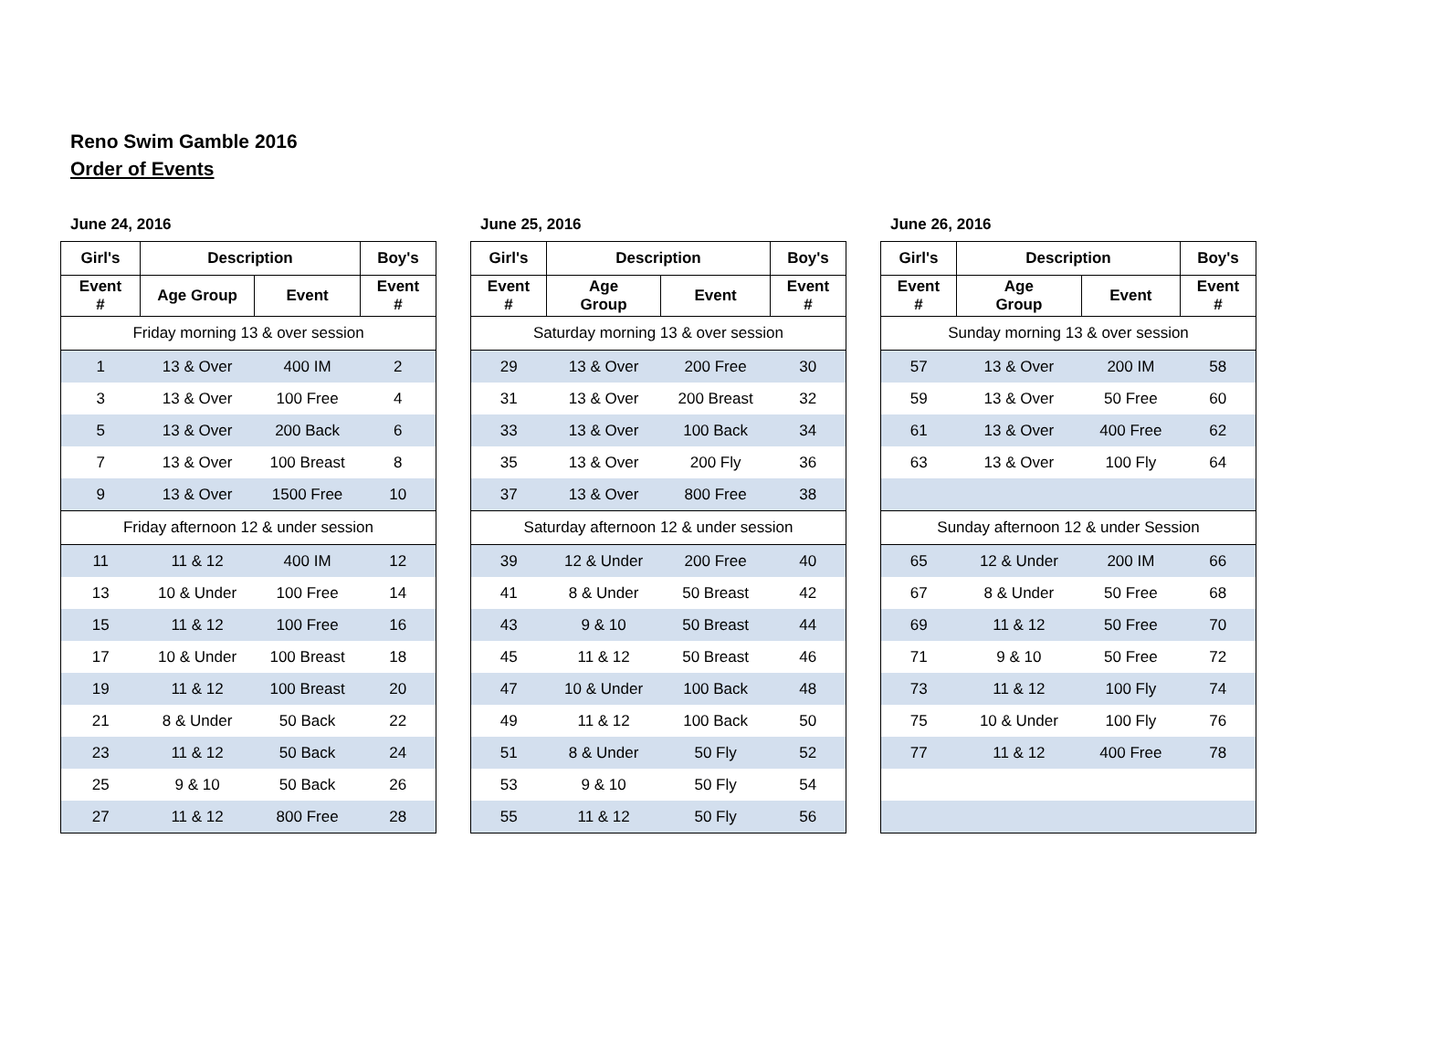Reno Swim Gamble 2016
Order of Events
June 24, 2016
| Girl's | Description | | Boy's |
| --- | --- | --- | --- |
| Event # | Age Group | Event | Event # |
| Friday morning 13 & over session | | | |
| 1 | 13 & Over | 400 IM | 2 |
| 3 | 13 & Over | 100 Free | 4 |
| 5 | 13 & Over | 200 Back | 6 |
| 7 | 13 & Over | 100 Breast | 8 |
| 9 | 13 & Over | 1500 Free | 10 |
| Friday afternoon 12 & under session | | | |
| 11 | 11 & 12 | 400 IM | 12 |
| 13 | 10 & Under | 100 Free | 14 |
| 15 | 11 & 12 | 100 Free | 16 |
| 17 | 10 & Under | 100 Breast | 18 |
| 19 | 11 & 12 | 100 Breast | 20 |
| 21 | 8 & Under | 50 Back | 22 |
| 23 | 11 & 12 | 50 Back | 24 |
| 25 | 9 & 10 | 50 Back | 26 |
| 27 | 11 & 12 | 800 Free | 28 |
June 25, 2016
| Girl's | Description | | Boy's |
| --- | --- | --- | --- |
| Event # | Age Group | Event | Event # |
| Saturday morning 13 & over session | | | |
| 29 | 13 & Over | 200 Free | 30 |
| 31 | 13 & Over | 200 Breast | 32 |
| 33 | 13 & Over | 100 Back | 34 |
| 35 | 13 & Over | 200 Fly | 36 |
| 37 | 13 & Over | 800 Free | 38 |
| Saturday afternoon 12 & under session | | | |
| 39 | 12 & Under | 200 Free | 40 |
| 41 | 8 & Under | 50 Breast | 42 |
| 43 | 9 & 10 | 50 Breast | 44 |
| 45 | 11 & 12 | 50 Breast | 46 |
| 47 | 10 & Under | 100 Back | 48 |
| 49 | 11 & 12 | 100 Back | 50 |
| 51 | 8 & Under | 50 Fly | 52 |
| 53 | 9 & 10 | 50 Fly | 54 |
| 55 | 11 & 12 | 50 Fly | 56 |
June 26, 2016
| Girl's | Description | | Boy's |
| --- | --- | --- | --- |
| Event # | Age Group | Event | Event # |
| Sunday morning 13 & over session | | | |
| 57 | 13 & Over | 200 IM | 58 |
| 59 | 13 & Over | 50 Free | 60 |
| 61 | 13 & Over | 400 Free | 62 |
| 63 | 13 & Over | 100 Fly | 64 |
| Sunday afternoon 12 & under Session | | | |
| 65 | 12 & Under | 200 IM | 66 |
| 67 | 8 & Under | 50 Free | 68 |
| 69 | 11 & 12 | 50 Free | 70 |
| 71 | 9 & 10 | 50 Free | 72 |
| 73 | 11 & 12 | 100 Fly | 74 |
| 75 | 10 & Under | 100 Fly | 76 |
| 77 | 11 & 12 | 400 Free | 78 |